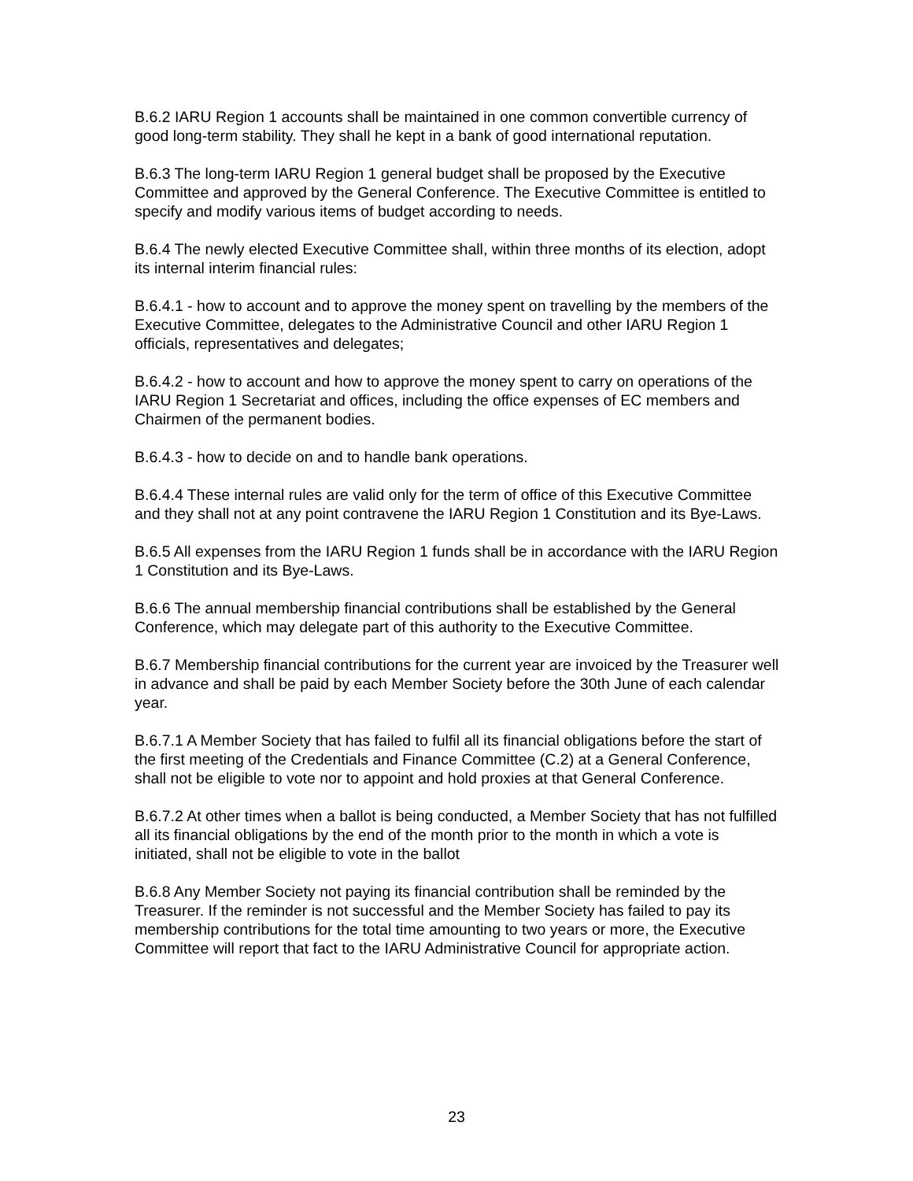B.6.2 IARU Region 1 accounts shall be maintained in one common convertible currency of good long-term stability. They shall he kept in a bank of good international reputation.
B.6.3 The long-term IARU Region 1 general budget shall be proposed by the Executive Committee and approved by the General Conference. The Executive Committee is entitled to specify and modify various items of budget according to needs.
B.6.4 The newly elected Executive Committee shall, within three months of its election, adopt its internal interim financial rules:
B.6.4.1 - how to account and to approve the money spent on travelling by the members of the Executive Committee, delegates to the Administrative Council and other IARU Region 1 officials, representatives and delegates;
B.6.4.2 - how to account and how to approve the money spent to carry on operations of the IARU Region 1 Secretariat and offices, including the office expenses of EC members and Chairmen of the permanent bodies.
B.6.4.3 - how to decide on and to handle bank operations.
B.6.4.4 These internal rules are valid only for the term of office of this Executive Committee and they shall not at any point contravene the IARU Region 1 Constitution and its Bye-Laws.
B.6.5 All expenses from the IARU Region 1 funds shall be in accordance with the IARU Region 1 Constitution and its Bye-Laws.
B.6.6 The annual membership financial contributions shall be established by the General Conference, which may delegate part of this authority to the Executive Committee.
B.6.7 Membership financial contributions for the current year are invoiced by the Treasurer well in advance and shall be paid by each Member Society before the 30th June of each calendar year.
B.6.7.1 A Member Society that has failed to fulfil all its financial obligations before the start of the first meeting of the Credentials and Finance Committee (C.2) at a General Conference, shall not be eligible to vote nor to appoint and hold proxies at that General Conference.
B.6.7.2 At other times when a ballot is being conducted, a Member Society that has not fulfilled all its financial obligations by the end of the month prior to the month in which a vote is initiated, shall not be eligible to vote in the ballot
B.6.8 Any Member Society not paying its financial contribution shall be reminded by the Treasurer. If the reminder is not successful and the Member Society has failed to pay its membership contributions for the total time amounting to two years or more, the Executive Committee will report that fact to the IARU Administrative Council for appropriate action.
23